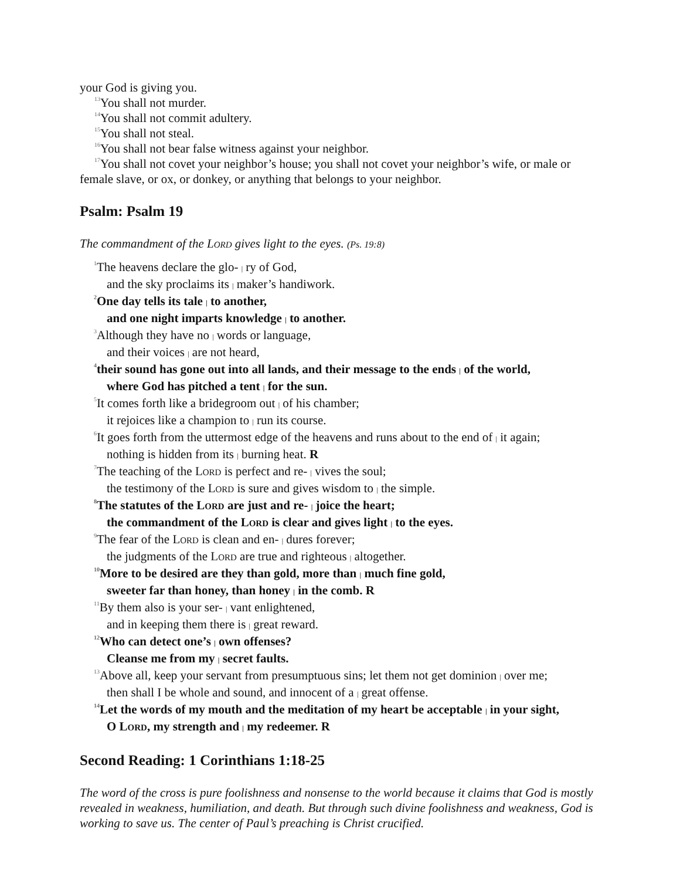your God is giving you.
<sup>13</sup> You shall not murder.
<sup>14</sup> You shall not commit adultery.
<sup>15</sup> You shall not steal.
<sup>16</sup> You shall not bear false witness against your neighbor.
<sup>17</sup> You shall not covet your neighbor’s house; you shall not covet your neighbor’s wife, or male or female slave, or ox, or donkey, or anything that belongs to your neighbor.
Psalm: Psalm 19
The commandment of the LORD gives light to the eyes. (Ps. 19:8)
<sup>1</sup> The heavens declare the glo- | ry of God,
and the sky proclaims its | maker’s handiwork.
<sup>2</sup> One day tells its tale | to another,
and one night imparts knowledge | to another.
<sup>3</sup> Although they have no | words or language,
and their voices | are not heard,
<sup>4</sup> their sound has gone out into all lands, and their message to the ends | of the world,
where God has pitched a tent | for the sun.
<sup>5</sup> It comes forth like a bridegroom out | of his chamber;
it rejoices like a champion to | run its course.
<sup>6</sup> It goes forth from the uttermost edge of the heavens and runs about to the end of | it again;
nothing is hidden from its | burning heat. R
<sup>7</sup> The teaching of the LORD is perfect and re- | vives the soul;
the testimony of the LORD is sure and gives wisdom to | the simple.
<sup>8</sup> The statutes of the LORD are just and re- | joice the heart;
the commandment of the LORD is clear and gives light | to the eyes.
<sup>9</sup> The fear of the LORD is clean and en- | dures forever;
the judgments of the LORD are true and righteous | altogether.
<sup>10</sup> More to be desired are they than gold, more than | much fine gold,
sweeter far than honey, than honey | in the comb. R
<sup>11</sup> By them also is your ser- | vant enlightened,
and in keeping them there is | great reward.
<sup>12</sup> Who can detect one’s | own offenses?
Cleanse me from my | secret faults.
<sup>13</sup> Above all, keep your servant from presumptuous sins; let them not get dominion | over me;
then shall I be whole and sound, and innocent of a | great offense.
<sup>14</sup> Let the words of my mouth and the meditation of my heart be acceptable | in your sight,
O LORD, my strength and | my redeemer. R
Second Reading: 1 Corinthians 1:18-25
The word of the cross is pure foolishness and nonsense to the world because it claims that God is mostly revealed in weakness, humiliation, and death. But through such divine foolishness and weakness, God is working to save us. The center of Paul’s preaching is Christ crucified.